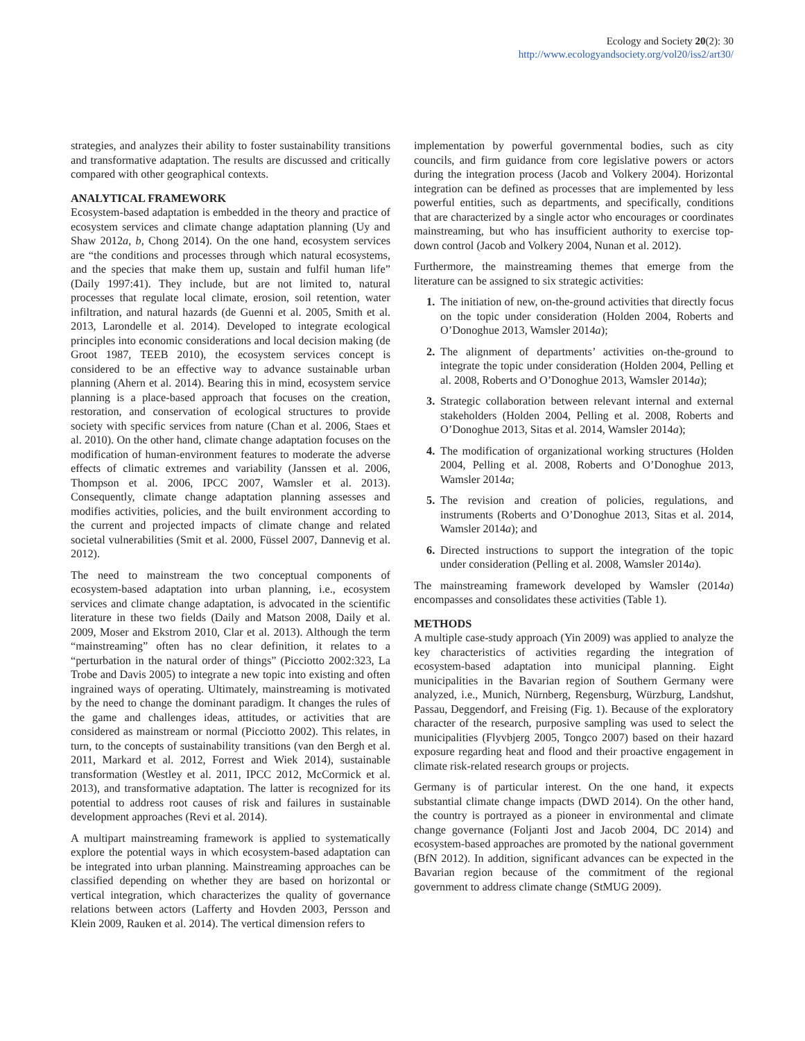Ecology and Society 20(2): 30
http://www.ecologyandsociety.org/vol20/iss2/art30/
strategies, and analyzes their ability to foster sustainability transitions and transformative adaptation. The results are discussed and critically compared with other geographical contexts.
ANALYTICAL FRAMEWORK
Ecosystem-based adaptation is embedded in the theory and practice of ecosystem services and climate change adaptation planning (Uy and Shaw 2012a, b, Chong 2014). On the one hand, ecosystem services are “the conditions and processes through which natural ecosystems, and the species that make them up, sustain and fulfil human life” (Daily 1997:41). They include, but are not limited to, natural processes that regulate local climate, erosion, soil retention, water infiltration, and natural hazards (de Guenni et al. 2005, Smith et al. 2013, Larondelle et al. 2014). Developed to integrate ecological principles into economic considerations and local decision making (de Groot 1987, TEEB 2010), the ecosystem services concept is considered to be an effective way to advance sustainable urban planning (Ahern et al. 2014). Bearing this in mind, ecosystem service planning is a place-based approach that focuses on the creation, restoration, and conservation of ecological structures to provide society with specific services from nature (Chan et al. 2006, Staes et al. 2010). On the other hand, climate change adaptation focuses on the modification of human-environment features to moderate the adverse effects of climatic extremes and variability (Janssen et al. 2006, Thompson et al. 2006, IPCC 2007, Wamsler et al. 2013). Consequently, climate change adaptation planning assesses and modifies activities, policies, and the built environment according to the current and projected impacts of climate change and related societal vulnerabilities (Smit et al. 2000, Füssel 2007, Dannevig et al. 2012).
The need to mainstream the two conceptual components of ecosystem-based adaptation into urban planning, i.e., ecosystem services and climate change adaptation, is advocated in the scientific literature in these two fields (Daily and Matson 2008, Daily et al. 2009, Moser and Ekstrom 2010, Clar et al. 2013). Although the term “mainstreaming” often has no clear definition, it relates to a “perturbation in the natural order of things” (Picciotto 2002:323, La Trobe and Davis 2005) to integrate a new topic into existing and often ingrained ways of operating. Ultimately, mainstreaming is motivated by the need to change the dominant paradigm. It changes the rules of the game and challenges ideas, attitudes, or activities that are considered as mainstream or normal (Picciotto 2002). This relates, in turn, to the concepts of sustainability transitions (van den Bergh et al. 2011, Markard et al. 2012, Forrest and Wiek 2014), sustainable transformation (Westley et al. 2011, IPCC 2012, McCormick et al. 2013), and transformative adaptation. The latter is recognized for its potential to address root causes of risk and failures in sustainable development approaches (Revi et al. 2014).
A multipart mainstreaming framework is applied to systematically explore the potential ways in which ecosystem-based adaptation can be integrated into urban planning. Mainstreaming approaches can be classified depending on whether they are based on horizontal or vertical integration, which characterizes the quality of governance relations between actors (Lafferty and Hovden 2003, Persson and Klein 2009, Rauken et al. 2014). The vertical dimension refers to
implementation by powerful governmental bodies, such as city councils, and firm guidance from core legislative powers or actors during the integration process (Jacob and Volkery 2004). Horizontal integration can be defined as processes that are implemented by less powerful entities, such as departments, and specifically, conditions that are characterized by a single actor who encourages or coordinates mainstreaming, but who has insufficient authority to exercise top-down control (Jacob and Volkery 2004, Nunan et al. 2012).
Furthermore, the mainstreaming themes that emerge from the literature can be assigned to six strategic activities:
1. The initiation of new, on-the-ground activities that directly focus on the topic under consideration (Holden 2004, Roberts and O’Donoghue 2013, Wamsler 2014a);
2. The alignment of departments’ activities on-the-ground to integrate the topic under consideration (Holden 2004, Pelling et al. 2008, Roberts and O’Donoghue 2013, Wamsler 2014a);
3. Strategic collaboration between relevant internal and external stakeholders (Holden 2004, Pelling et al. 2008, Roberts and O’Donoghue 2013, Sitas et al. 2014, Wamsler 2014a);
4. The modification of organizational working structures (Holden 2004, Pelling et al. 2008, Roberts and O’Donoghue 2013, Wamsler 2014a;
5. The revision and creation of policies, regulations, and instruments (Roberts and O’Donoghue 2013, Sitas et al. 2014, Wamsler 2014a); and
6. Directed instructions to support the integration of the topic under consideration (Pelling et al. 2008, Wamsler 2014a).
The mainstreaming framework developed by Wamsler (2014a) encompasses and consolidates these activities (Table 1).
METHODS
A multiple case-study approach (Yin 2009) was applied to analyze the key characteristics of activities regarding the integration of ecosystem-based adaptation into municipal planning. Eight municipalities in the Bavarian region of Southern Germany were analyzed, i.e., Munich, Nürnberg, Regensburg, Würzburg, Landshut, Passau, Deggendorf, and Freising (Fig. 1). Because of the exploratory character of the research, purposive sampling was used to select the municipalities (Flyvbjerg 2005, Tongco 2007) based on their hazard exposure regarding heat and flood and their proactive engagement in climate risk-related research groups or projects.
Germany is of particular interest. On the one hand, it expects substantial climate change impacts (DWD 2014). On the other hand, the country is portrayed as a pioneer in environmental and climate change governance (Foljanti Jost and Jacob 2004, DC 2014) and ecosystem-based approaches are promoted by the national government (BfN 2012). In addition, significant advances can be expected in the Bavarian region because of the commitment of the regional government to address climate change (StMUG 2009).